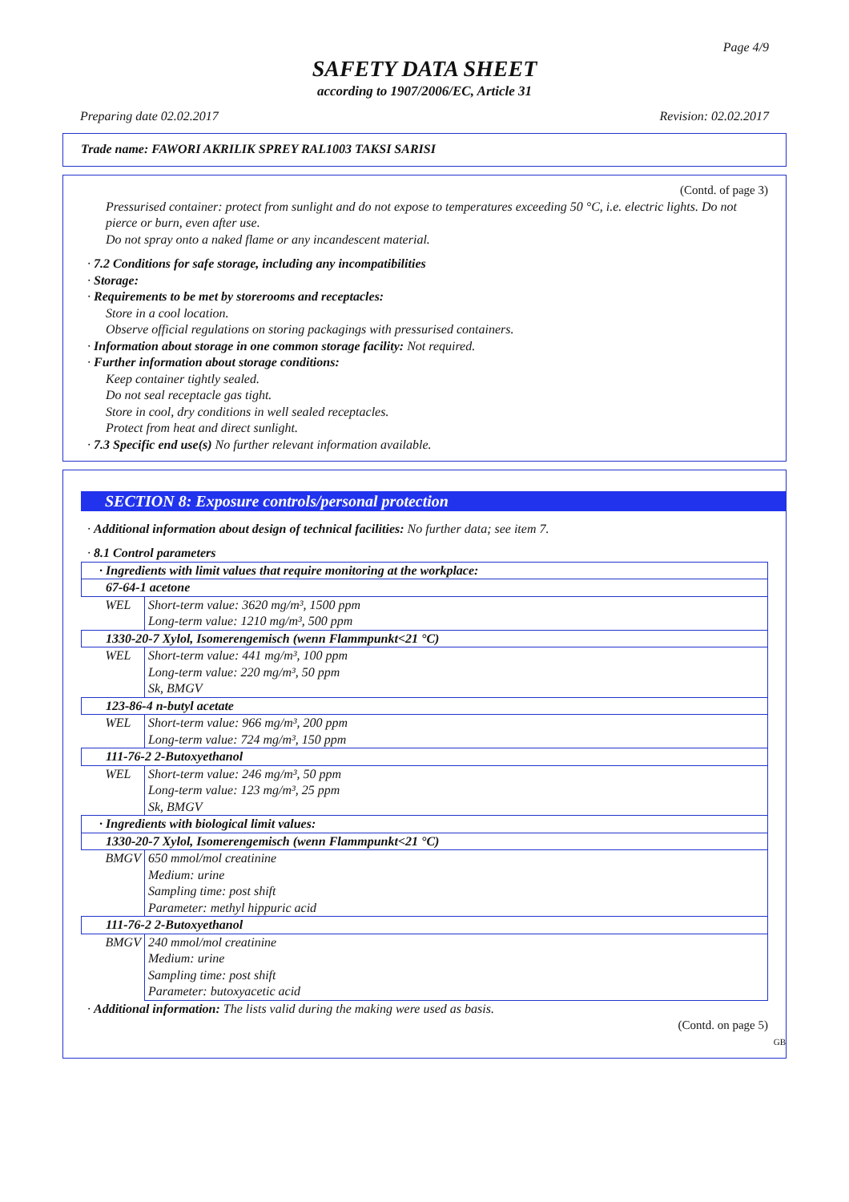Page 4/9
SAFETY DATA SHEET
according to 1907/2006/EC, Article 31
Preparing date 02.02.2017 Revision: 02.02.2017
Trade name: FAWORI AKRILIK SPREY RAL1003 TAKSI SARISI
(Contd. of page 3)
Pressurised container: protect from sunlight and do not expose to temperatures exceeding 50 °C, i.e. electric lights. Do not pierce or burn, even after use.
Do not spray onto a naked flame or any incandescent material.
· 7.2 Conditions for safe storage, including any incompatibilities
· Storage:
· Requirements to be met by storerooms and receptacles:
Store in a cool location.
Observe official regulations on storing packagings with pressurised containers.
· Information about storage in one common storage facility: Not required.
· Further information about storage conditions:
Keep container tightly sealed.
Do not seal receptacle gas tight.
Store in cool, dry conditions in well sealed receptacles.
Protect from heat and direct sunlight.
· 7.3 Specific end use(s) No further relevant information available.
SECTION 8: Exposure controls/personal protection
· Additional information about design of technical facilities: No further data; see item 7.
· 8.1 Control parameters
| · Ingredients with limit values that require monitoring at the workplace: | |
| 67-64-1 acetone | |
| WEL | Short-term value: 3620 mg/m³, 1500 ppm Long-term value: 1210 mg/m³, 500 ppm |
| 1330-20-7 Xylol, Isomerengemisch (wenn Flammpunkt<21 °C) | |
| WEL | Short-term value: 441 mg/m³, 100 ppm Long-term value: 220 mg/m³, 50 ppm Sk, BMGV |
| 123-86-4 n-butyl acetate | |
| WEL | Short-term value: 966 mg/m³, 200 ppm Long-term value: 724 mg/m³, 150 ppm |
| 111-76-2 2-Butoxyethanol | |
| WEL | Short-term value: 246 mg/m³, 50 ppm Long-term value: 123 mg/m³, 25 ppm Sk, BMGV |
| · Ingredients with biological limit values: | |
| 1330-20-7 Xylol, Isomerengemisch (wenn Flammpunkt<21 °C) | |
| BMGV | 650 mmol/mol creatinine Medium: urine Sampling time: post shift Parameter: methyl hippuric acid |
| 111-76-2 2-Butoxyethanol | |
| BMGV | 240 mmol/mol creatinine Medium: urine Sampling time: post shift Parameter: butoxyacetic acid |
· Additional information: The lists valid during the making were used as basis.
(Contd. on page 5)
GB